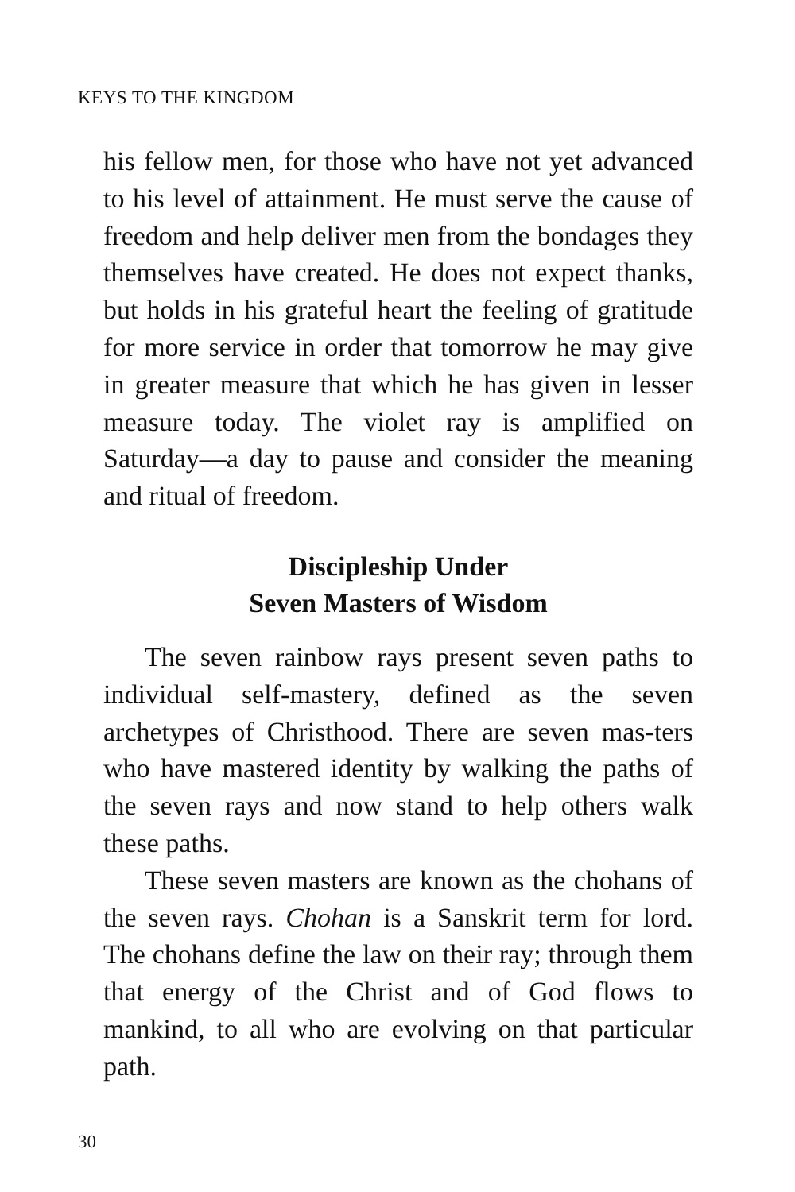KEYS TO THE KINGDOM
his fellow men, for those who have not yet advanced to his level of attainment. He must serve the cause of freedom and help deliver men from the bondages they themselves have created. He does not expect thanks, but holds in his grateful heart the feeling of gratitude for more service in order that tomorrow he may give in greater measure that which he has given in lesser measure today. The violet ray is amplified on Saturday—a day to pause and consider the meaning and ritual of freedom.
Discipleship Under
Seven Masters of Wisdom
The seven rainbow rays present seven paths to individual self-mastery, defined as the seven archetypes of Christhood. There are seven mas-ters who have mastered identity by walking the paths of the seven rays and now stand to help others walk these paths.
These seven masters are known as the chohans of the seven rays. Chohan is a Sanskrit term for lord. The chohans define the law on their ray; through them that energy of the Christ and of God flows to mankind, to all who are evolving on that particular path.
30